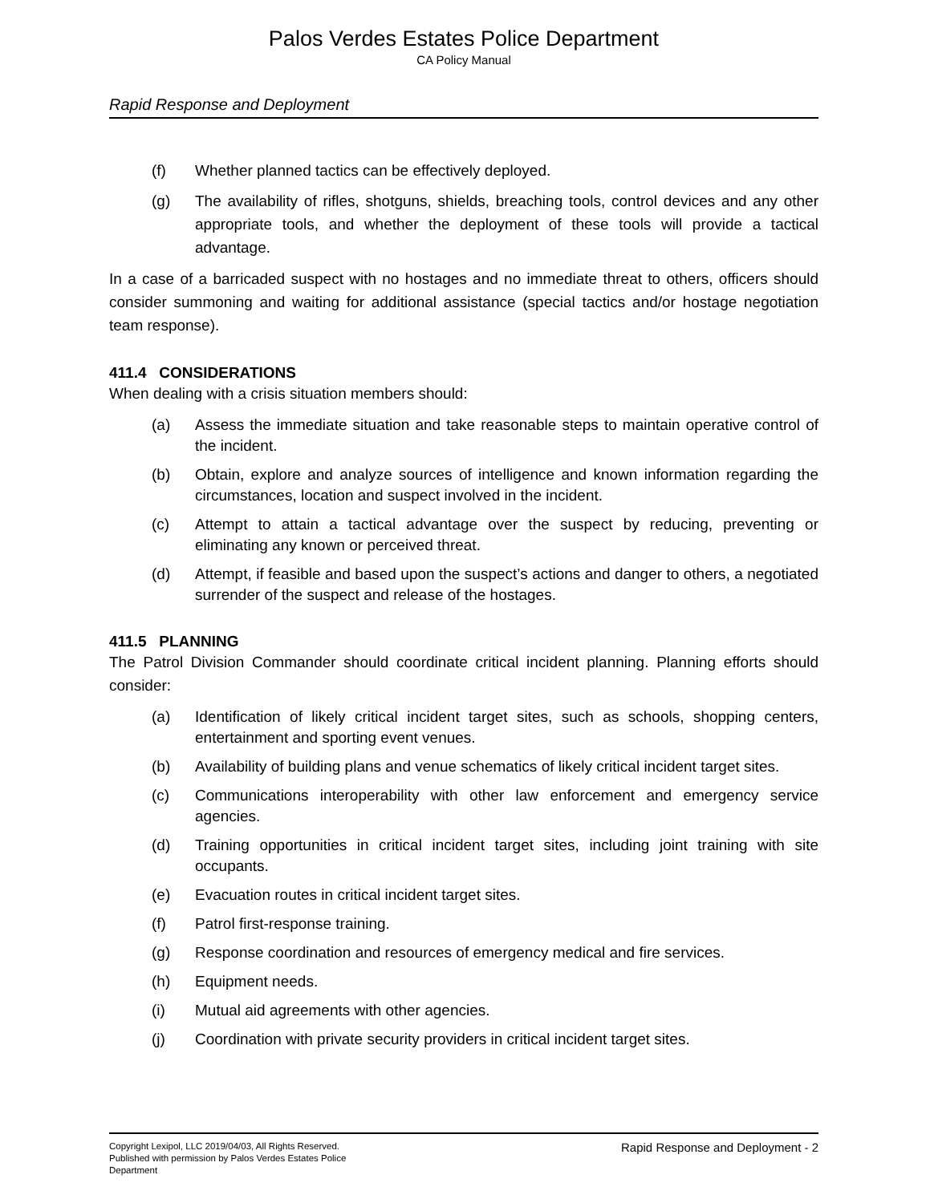Palos Verdes Estates Police Department
CA Policy Manual
Rapid Response and Deployment
(f) Whether planned tactics can be effectively deployed.
(g) The availability of rifles, shotguns, shields, breaching tools, control devices and any other appropriate tools, and whether the deployment of these tools will provide a tactical advantage.
In a case of a barricaded suspect with no hostages and no immediate threat to others, officers should consider summoning and waiting for additional assistance (special tactics and/or hostage negotiation team response).
411.4 CONSIDERATIONS
When dealing with a crisis situation members should:
(a) Assess the immediate situation and take reasonable steps to maintain operative control of the incident.
(b) Obtain, explore and analyze sources of intelligence and known information regarding the circumstances, location and suspect involved in the incident.
(c) Attempt to attain a tactical advantage over the suspect by reducing, preventing or eliminating any known or perceived threat.
(d) Attempt, if feasible and based upon the suspect’s actions and danger to others, a negotiated surrender of the suspect and release of the hostages.
411.5 PLANNING
The Patrol Division Commander should coordinate critical incident planning. Planning efforts should consider:
(a) Identification of likely critical incident target sites, such as schools, shopping centers, entertainment and sporting event venues.
(b) Availability of building plans and venue schematics of likely critical incident target sites.
(c) Communications interoperability with other law enforcement and emergency service agencies.
(d) Training opportunities in critical incident target sites, including joint training with site occupants.
(e) Evacuation routes in critical incident target sites.
(f) Patrol first-response training.
(g) Response coordination and resources of emergency medical and fire services.
(h) Equipment needs.
(i) Mutual aid agreements with other agencies.
(j) Coordination with private security providers in critical incident target sites.
Copyright Lexipol, LLC 2019/04/03, All Rights Reserved.
Published with permission by Palos Verdes Estates Police Department
Rapid Response and Deployment - 2